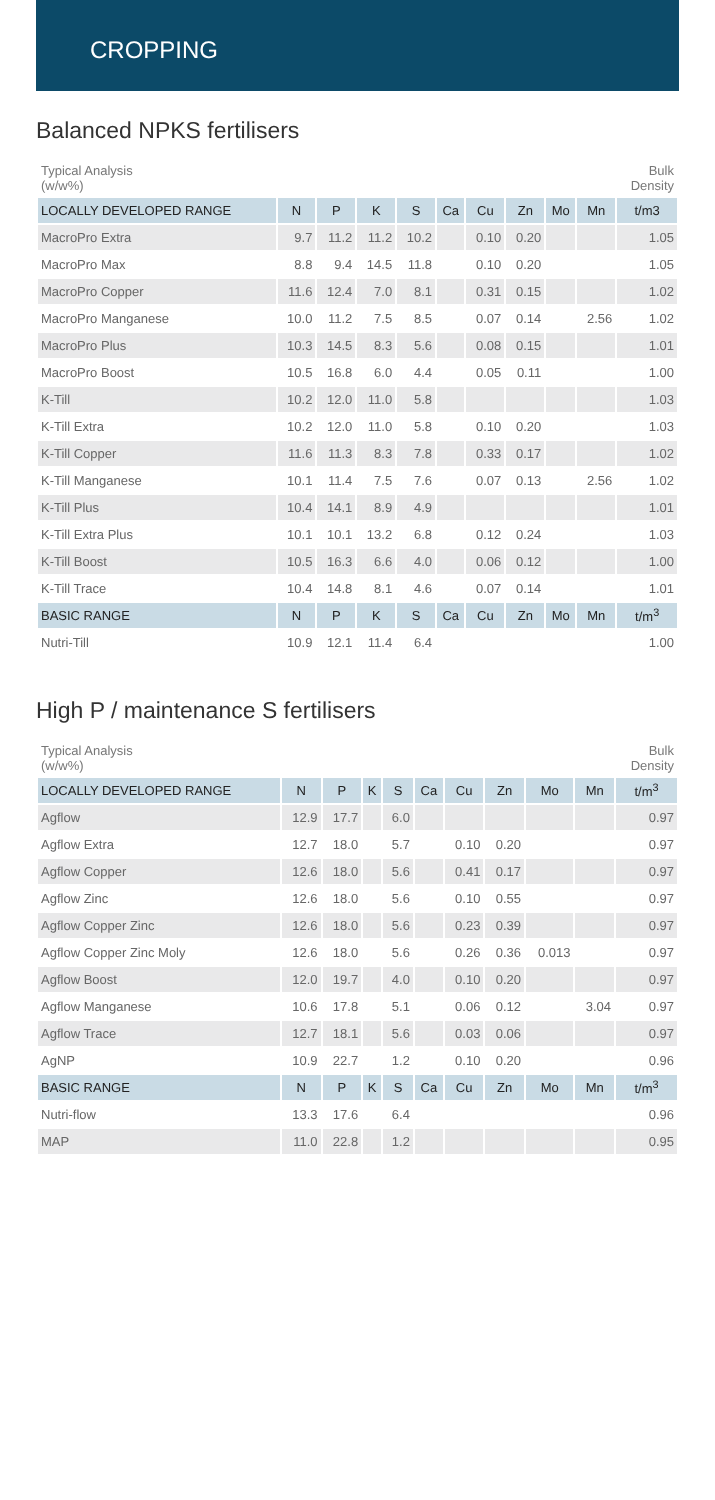CROPPING
Balanced NPKS fertilisers
| Typical Analysis (w/w%) | | | | | | | | | | Bulk Density |
| LOCALLY DEVELOPED RANGE | N | P | K | S | Ca | Cu | Zn | Mo | Mn | t/m3 |
| MacroPro Extra | 9.7 | 11.2 | 11.2 | 10.2 | | 0.10 | 0.20 | | | 1.05 |
| MacroPro Max | 8.8 | 9.4 | 14.5 | 11.8 | | 0.10 | 0.20 | | | 1.05 |
| MacroPro Copper | 11.6 | 12.4 | 7.0 | 8.1 | | 0.31 | 0.15 | | | 1.02 |
| MacroPro Manganese | 10.0 | 11.2 | 7.5 | 8.5 | | 0.07 | 0.14 | | 2.56 | 1.02 |
| MacroPro Plus | 10.3 | 14.5 | 8.3 | 5.6 | | 0.08 | 0.15 | | | 1.01 |
| MacroPro Boost | 10.5 | 16.8 | 6.0 | 4.4 | | 0.05 | 0.11 | | | 1.00 |
| K-Till | 10.2 | 12.0 | 11.0 | 5.8 | | | | | | 1.03 |
| K-Till Extra | 10.2 | 12.0 | 11.0 | 5.8 | | 0.10 | 0.20 | | | 1.03 |
| K-Till Copper | 11.6 | 11.3 | 8.3 | 7.8 | | 0.33 | 0.17 | | | 1.02 |
| K-Till Manganese | 10.1 | 11.4 | 7.5 | 7.6 | | 0.07 | 0.13 | | 2.56 | 1.02 |
| K-Till Plus | 10.4 | 14.1 | 8.9 | 4.9 | | | | | | 1.01 |
| K-Till Extra Plus | 10.1 | 10.1 | 13.2 | 6.8 | | 0.12 | 0.24 | | | 1.03 |
| K-Till Boost | 10.5 | 16.3 | 6.6 | 4.0 | | 0.06 | 0.12 | | | 1.00 |
| K-Till Trace | 10.4 | 14.8 | 8.1 | 4.6 | | 0.07 | 0.14 | | | 1.01 |
| BASIC RANGE | N | P | K | S | Ca | Cu | Zn | Mo | Mn | t/m<sup>3</sup> |
| Nutri-Till | 10.9 | 12.1 | 11.4 | 6.4 | | | | | | 1.00 |
High P / maintenance S fertilisers
| Typical Analysis (w/w%) | | | | | | | | | | Bulk Density |
| LOCALLY DEVELOPED RANGE | N | P | K | S | Ca | Cu | Zn | Mo | Mn | t/m<sup>3</sup> |
| Agflow | 12.9 | 17.7 | | 6.0 | | | | | | 0.97 |
| Agflow Extra | 12.7 | 18.0 | | 5.7 | | 0.10 | 0.20 | | | 0.97 |
| Agflow Copper | 12.6 | 18.0 | | 5.6 | | 0.41 | 0.17 | | | 0.97 |
| Agflow Zinc | 12.6 | 18.0 | | 5.6 | | 0.10 | 0.55 | | | 0.97 |
| Agflow Copper Zinc | 12.6 | 18.0 | | 5.6 | | 0.23 | 0.39 | | | 0.97 |
| Agflow Copper Zinc Moly | 12.6 | 18.0 | | 5.6 | | 0.26 | 0.36 | 0.013 | | 0.97 |
| Agflow Boost | 12.0 | 19.7 | | 4.0 | | 0.10 | 0.20 | | | 0.97 |
| Agflow Manganese | 10.6 | 17.8 | | 5.1 | | 0.06 | 0.12 | | 3.04 | 0.97 |
| Agflow Trace | 12.7 | 18.1 | | 5.6 | | 0.03 | 0.06 | | | 0.97 |
| AgNP | 10.9 | 22.7 | | 1.2 | | 0.10 | 0.20 | | | 0.96 |
| BASIC RANGE | N | P | K | S | Ca | Cu | Zn | Mo | Mn | t/m<sup>3</sup> |
| Nutri-flow | 13.3 | 17.6 | | 6.4 | | | | | | 0.96 |
| MAP | 11.0 | 22.8 | | 1.2 | | | | | | 0.95 |